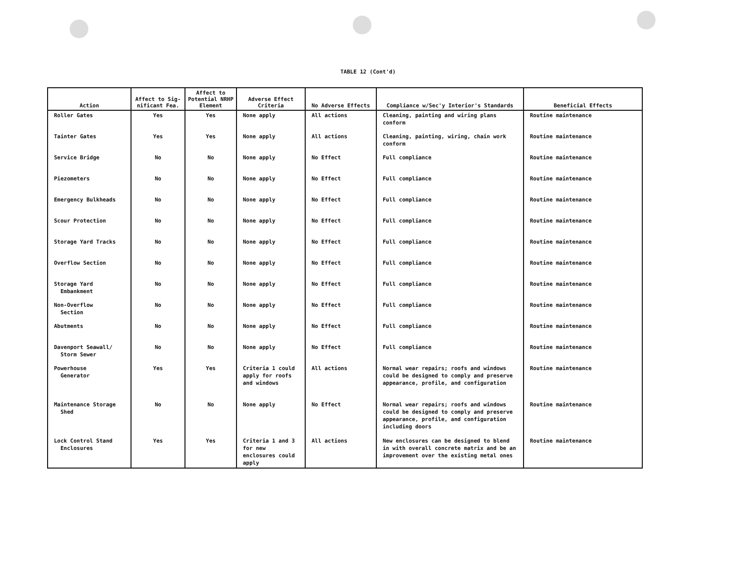TABLE 12 (Cont'd)
| Action | Affect to Sig-nificant Fea. | Affect to Potential NRHP Element | Adverse Effect Criteria | No Adverse Effects | Compliance w/Sec'y Interior's Standards | Beneficial Effects |
| --- | --- | --- | --- | --- | --- | --- |
| Roller Gates | Yes | Yes | None apply | All actions | Cleaning, painting and wiring plans conform | Routine maintenance |
| Tainter Gates | Yes | Yes | None apply | All actions | Cleaning, painting, wiring, chain work conform | Routine maintenance |
| Service Bridge | No | No | None apply | No Effect | Full compliance | Routine maintenance |
| Piezometers | No | No | None apply | No Effect | Full compliance | Routine maintenance |
| Emergency Bulkheads | No | No | None apply | No Effect | Full compliance | Routine maintenance |
| Scour Protection | No | No | None apply | No Effect | Full compliance | Routine maintenance |
| Storage Yard Tracks | No | No | None apply | No Effect | Full compliance | Routine maintenance |
| Overflow Section | No | No | None apply | No Effect | Full compliance | Routine maintenance |
| Storage Yard Embankment | No | No | None apply | No Effect | Full compliance | Routine maintenance |
| Non-Overflow Section | No | No | None apply | No Effect | Full compliance | Routine maintenance |
| Abutments | No | No | None apply | No Effect | Full compliance | Routine maintenance |
| Davenport Seawall/ Storm Sewer | No | No | None apply | No Effect | Full compliance | Routine maintenance |
| Powerhouse Generator | Yes | Yes | Criteria 1 could apply for roofs and windows | All actions | Normal wear repairs; roofs and windows could be designed to comply and preserve appearance, profile, and configuration | Routine maintenance |
| Maintenance Storage Shed | No | No | None apply | No Effect | Normal wear repairs; roofs and windows could be designed to comply and preserve appearance, profile, and configuration including doors | Routine maintenance |
| Lock Control Stand Enclosures | Yes | Yes | Criteria 1 and 3 for new enclosures could apply | All actions | New enclosures can be designed to blend in with overall concrete matrix and be an improvement over the existing metal ones | Routine maintenance |